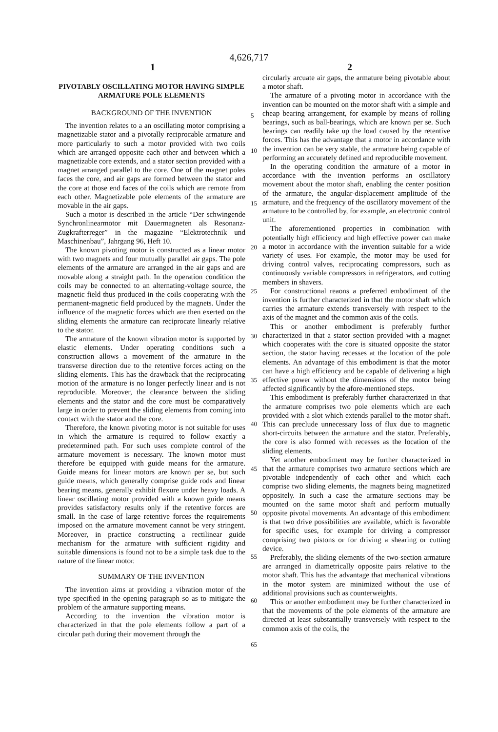4,626,717
1 2
PIVOTABLY OSCILLATING MOTOR HAVING SIMPLE ARMATURE POLE ELEMENTS
BACKGROUND OF THE INVENTION
The invention relates to a an oscillating motor comprising a magnetizable stator and a pivotally reciprocable armature and more particularly to such a motor provided with two coils which are arranged opposite each other and between which a magnetizable core extends, and a stator section provided with a magnet arranged parallel to the core. One of the magnet poles faces the core, and air gaps are formed between the stator and the core at those end faces of the coils which are remote from each other. Magnetizable pole elements of the armature are movable in the air gaps.
Such a motor is described in the article “Der schwingende Synchronlinearmotor mit Dauermagneten als Resonanz-Zugkrafterreger” in the magazine “Elektrotechnik und Maschinenbau”, Jahrgang 96, Heft 10.
The known pivoting motor is constructed as a linear motor with two magnets and four mutually parallel air gaps. The pole elements of the armature are arranged in the air gaps and are movable along a straight path. In the operation condition the coils may be connected to an alternating-voltage source, the magnetic field thus produced in the coils cooperating with the permanent-magnetic field produced by the magnets. Under the influence of the magnetic forces which are then exerted on the sliding elements the armature can reciprocate linearly relative to the stator.
The armature of the known vibration motor is supported by elastic elements. Under operating conditions such a construction allows a movement of the armature in the transverse direction due to the retentive forces acting on the sliding elements. This has the drawback that the reciprocating motion of the armature is no longer perfectly linear and is not reproducible. Moreover, the clearance between the sliding elements and the stator and the core must be comparatively large in order to prevent the sliding elements from coming into contact with the stator and the core.
Therefore, the known pivoting motor is not suitable for uses in which the armature is required to follow exactly a predetermined path. For such uses complete control of the armature movement is necessary. The known motor must therefore be equipped with guide means for the armature. Guide means for linear motors are known per se, but such guide means, which generally comprise guide rods and linear bearing means, generally exhibit flexure under heavy loads. A linear oscillating motor provided with a known guide means provides satisfactory results only if the retentive forces are small. In the case of large retentive forces the requirements imposed on the armature movement cannot be very stringent. Moreover, in practice constructing a rectilinear guide mechanism for the armature with sufficient rigidity and suitable dimensions is found not to be a simple task due to the nature of the linear motor.
SUMMARY OF THE INVENTION
The invention aims at providing a vibration motor of the type specified in the opening paragraph so as to mitigate the problem of the armature supporting means.
According to the invention the vibration motor is characterized in that the pole elements follow a part of a circular path during their movement through the
5
10
15
20
25
30
35
40
45
50
55
60
65
circularly arcuate air gaps, the armature being pivotable about a motor shaft.
The armature of a pivoting motor in accordance with the invention can be mounted on the motor shaft with a simple and cheap bearing arrangement, for example by means of rolling bearings, such as ball-bearings, which are known per se. Such bearings can readily take up the load caused by the retentive forces. This has the advantage that a motor in accordance with the invention can be very stable, the armature being capable of performing an accurately defined and reproducible movement.
In the operating condition the armature of a motor in accordance with the invention performs an oscillatory movement about the motor shaft, enabling the center position of the armature, the angular-displacement amplitude of the armature, and the frequency of the oscillatory movement of the armature to be controlled by, for example, an electronic control unit.
The aforementioned properties in combination with potentially high efficiency and high effective power can make a motor in accordance with the invention suitable for a wide variety of uses. For example, the motor may be used for driving control valves, reciprocating compressors, such as continuously variable compressors in refrigerators, and cutting members in shavers.
For constructional reaons a preferred embodiment of the invention is further characterized in that the motor shaft which carries the armature extends transversely with respect to the axis of the magnet and the common axis of the coils.
This or another embodiment is preferably further characterized in that a stator section provided with a magnet which cooperates with the core is situated opposite the stator section, the stator having recesses at the location of the pole elements. An advantage of this embodiment is that the motor can have a high efficiency and be capable of delivering a high effective power without the dimensions of the motor being affected significantly by the afore-mentioned steps.
This embodiment is preferably further characterized in that the armature comprises two pole elements which are each provided with a slot which extends parallel to the motor shaft. This can preclude unnecessary loss of flux due to magnetic short-circuits between the armature and the stator. Preferably, the core is also formed with recesses as the location of the sliding elements.
Yet another embodiment may be further characterized in that the armature comprises two armature sections which are pivotable independently of each other and which each comprise two sliding elements, the magnets being magnetized oppositely. In such a case the armature sections may be mounted on the same motor shaft and perform mutually opposite pivotal movements. An advantage of this embodiment is that two drive possibilities are available, which is favorable for specific uses, for example for driving a compressor comprising two pistons or for driving a shearing or cutting device.
Preferably, the sliding elements of the two-section armature are arranged in diametrically opposite pairs relative to the motor shaft. This has the advantage that mechanical vibrations in the motor system are minimized without the use of additional provisions such as counterweights.
This or another embodiment may be further characterized in that the movements of the pole elements of the armature are directed at least substantially transversely with respect to the common axis of the coils, the